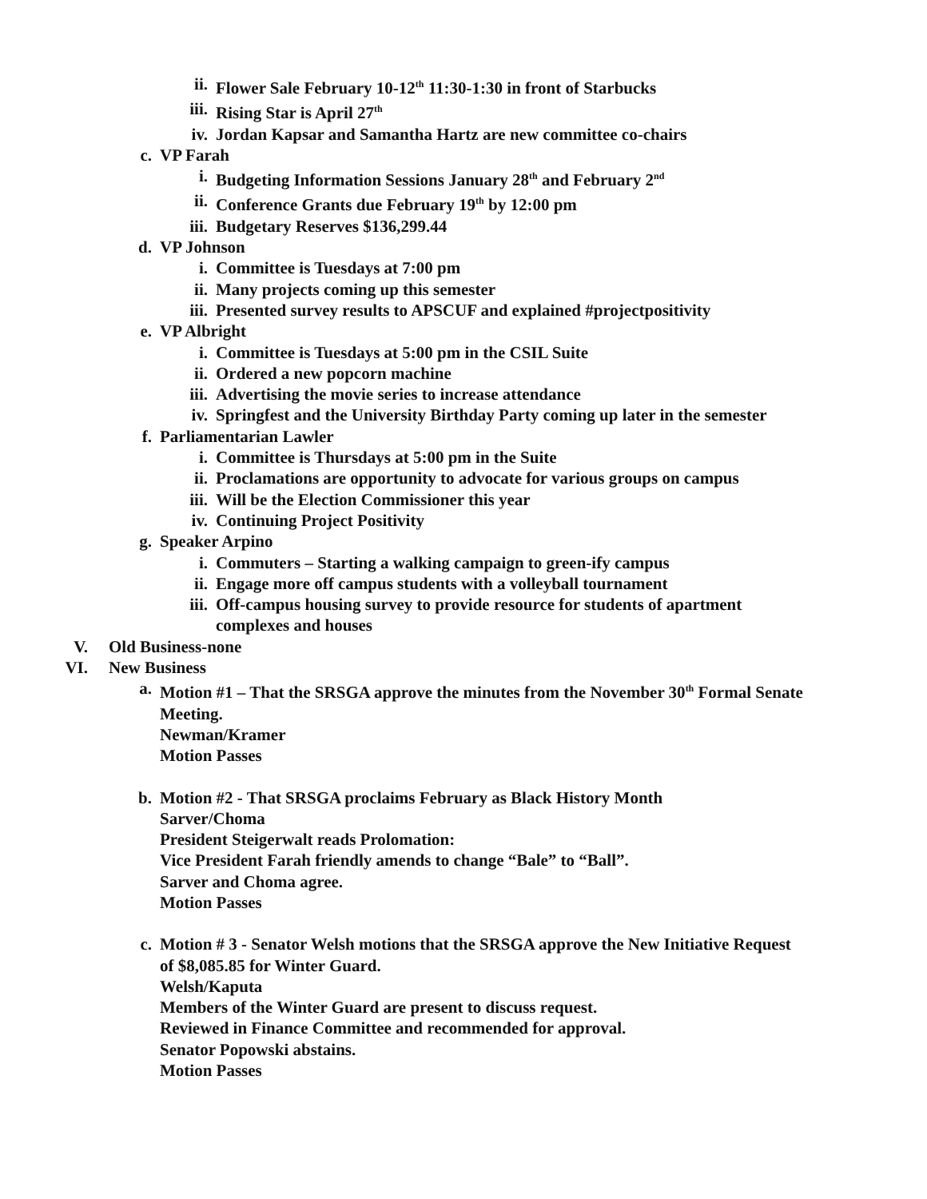ii. Flower Sale February 10-12<sup>th</sup> 11:30-1:30 in front of Starbucks
iii. Rising Star is April 27<sup>th</sup>
iv. Jordan Kapsar and Samantha Hartz are new committee co-chairs
c. VP Farah
i. Budgeting Information Sessions January 28<sup>th</sup> and February 2<sup>nd</sup>
ii. Conference Grants due February 19<sup>th</sup> by 12:00 pm
iii. Budgetary Reserves $136,299.44
d. VP Johnson
i. Committee is Tuesdays at 7:00 pm
ii. Many projects coming up this semester
iii. Presented survey results to APSCUF and explained #projectpositivity
e. VP Albright
i. Committee is Tuesdays at 5:00 pm in the CSIL Suite
ii. Ordered a new popcorn machine
iii. Advertising the movie series to increase attendance
iv. Springfest and the University Birthday Party coming up later in the semester
f. Parliamentarian Lawler
i. Committee is Thursdays at 5:00 pm in the Suite
ii. Proclamations are opportunity to advocate for various groups on campus
iii. Will be the Election Commissioner this year
iv. Continuing Project Positivity
g. Speaker Arpino
i. Commuters – Starting a walking campaign to green-ify campus
ii. Engage more off campus students with a volleyball tournament
iii. Off-campus housing survey to provide resource for students of apartment
complexes and houses
V. Old Business-none
VI. New Business
a. Motion #1 – That the SRSGA approve the minutes from the November 30<sup>th</sup> Formal Senate
Meeting.
Newman/Kramer
Motion Passes
b. Motion #2 - That SRSGA proclaims February as Black History Month
Sarver/Choma
President Steigerwalt reads Prolomation:
Vice President Farah friendly amends to change “Bale” to “Ball”.
Sarver and Choma agree.
Motion Passes
c. Motion # 3 - Senator Welsh motions that the SRSGA approve the New Initiative Request
of $8,085.85 for Winter Guard.
Welsh/Kaputa
Members of the Winter Guard are present to discuss request.
Reviewed in Finance Committee and recommended for approval.
Senator Popowski abstains.
Motion Passes